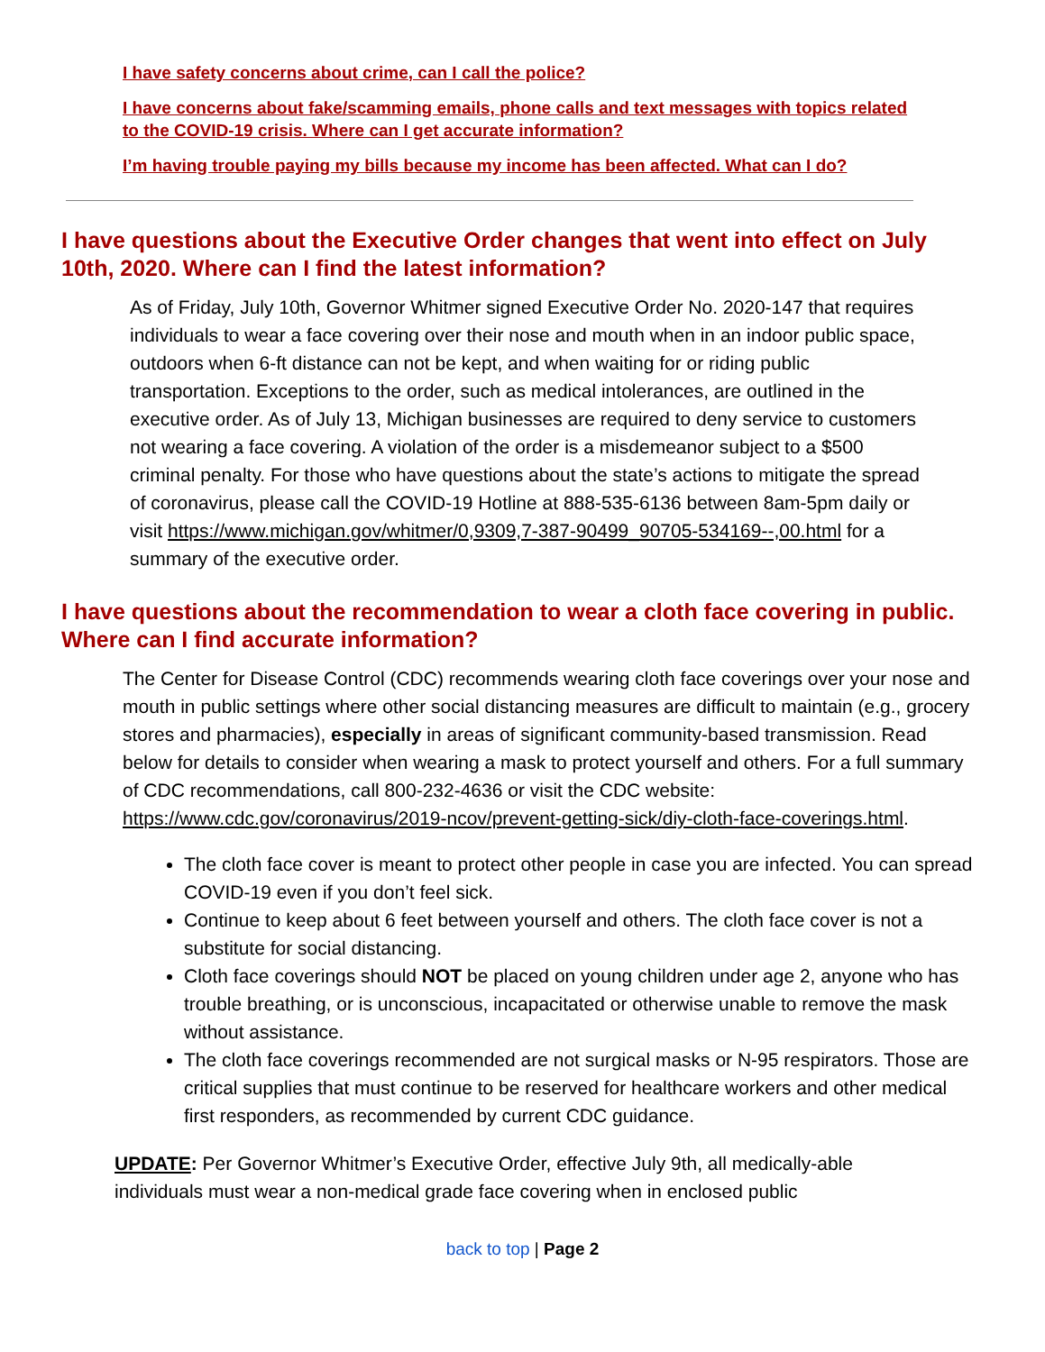I have safety concerns about crime, can I call the police?
I have concerns about fake/scamming emails, phone calls and text messages with topics related to the COVID-19 crisis. Where can I get accurate information?
I’m having trouble paying my bills because my income has been affected. What can I do?
I have questions about the Executive Order changes that went into effect on July 10th, 2020. Where can I find the latest information?
As of Friday, July 10th, Governor Whitmer signed Executive Order No. 2020-147 that requires individuals to wear a face covering over their nose and mouth when in an indoor public space, outdoors when 6-ft distance can not be kept, and when waiting for or riding public transportation. Exceptions to the order, such as medical intolerances, are outlined in the executive order. As of July 13, Michigan businesses are required to deny service to customers not wearing a face covering. A violation of the order is a misdemeanor subject to a $500 criminal penalty. For those who have questions about the state’s actions to mitigate the spread of coronavirus, please call the COVID-19 Hotline at 888-535-6136 between 8am-5pm daily or visit https://www.michigan.gov/whitmer/0,9309,7-387-90499_90705-534169--,00.html for a summary of the executive order.
I have questions about the recommendation to wear a cloth face covering in public. Where can I find accurate information?
The Center for Disease Control (CDC) recommends wearing cloth face coverings over your nose and mouth in public settings where other social distancing measures are difficult to maintain (e.g., grocery stores and pharmacies), especially in areas of significant community-based transmission. Read below for details to consider when wearing a mask to protect yourself and others. For a full summary of CDC recommendations, call 800-232-4636 or visit the CDC website: https://www.cdc.gov/coronavirus/2019-ncov/prevent-getting-sick/diy-cloth-face-coverings.html.
The cloth face cover is meant to protect other people in case you are infected. You can spread COVID-19 even if you don’t feel sick.
Continue to keep about 6 feet between yourself and others. The cloth face cover is not a substitute for social distancing.
Cloth face coverings should NOT be placed on young children under age 2, anyone who has trouble breathing, or is unconscious, incapacitated or otherwise unable to remove the mask without assistance.
The cloth face coverings recommended are not surgical masks or N-95 respirators. Those are critical supplies that must continue to be reserved for healthcare workers and other medical first responders, as recommended by current CDC guidance.
UPDATE: Per Governor Whitmer’s Executive Order, effective July 9th, all medically-able individuals must wear a non-medical grade face covering when in enclosed public
back to top | Page 2